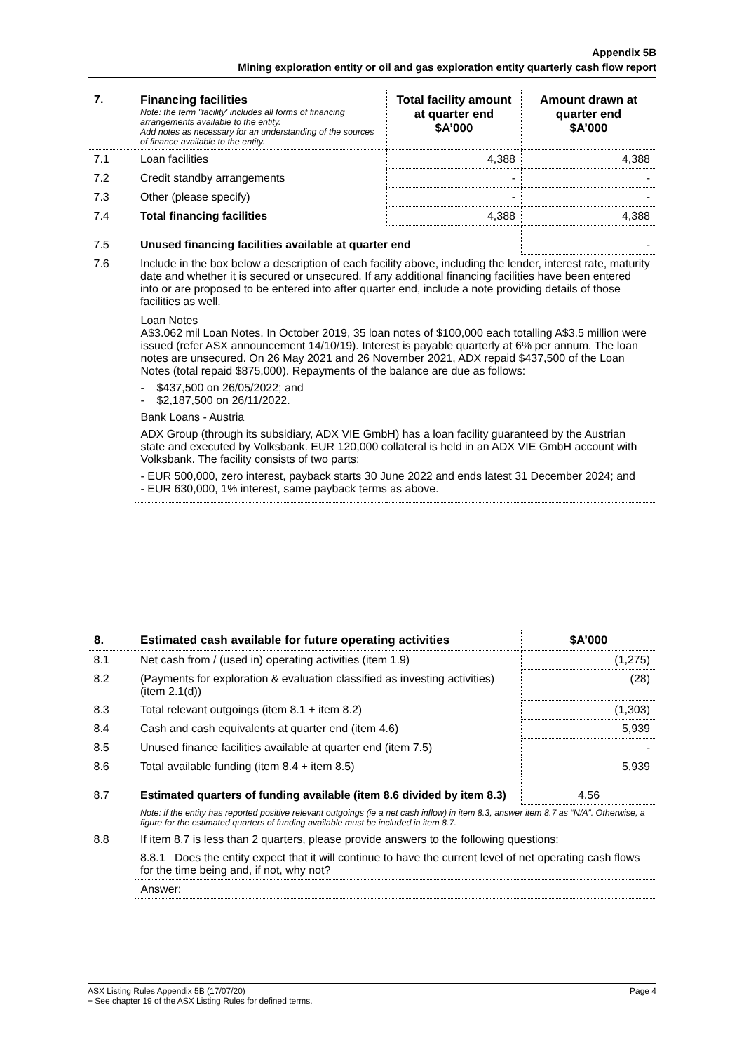Appendix 5B
Mining exploration entity or oil and gas exploration entity quarterly cash flow report
| 7. | Financing facilities Note: the term "facility' includes all forms of financing arrangements available to the entity. Add notes as necessary for an understanding of the sources of finance available to the entity. | Total facility amount at quarter end $A’000 | Amount drawn at quarter end $A’000 |
| --- | --- | --- | --- |
| 7.1 | Loan facilities | 4,388 | 4,388 |
| 7.2 | Credit standby arrangements | - | - |
| 7.3 | Other (please specify) | - | - |
| 7.4 | Total financing facilities | 4,388 | 4,388 |
| 7.5 | Unused financing facilities available at quarter end | | - |
| 7.6 | Include in the box below a description of each facility above, including the lender, interest rate, maturity date and whether it is secured or unsecured. If any additional financing facilities have been entered into or are proposed to be entered into after quarter end, include a note providing details of those facilities as well. | | |
| | Loan Notes A$3.062 mil Loan Notes. In October 2019, 35 loan notes of $100,000 each totalling A$3.5 million were issued (refer ASX announcement 14/10/19). Interest is payable quarterly at 6% per annum. The loan notes are unsecured. On 26 May 2021 and 26 November 2021, ADX repaid $437,500 of the Loan Notes (total repaid $875,000). Repayments of the balance are due as follows: - $437,500 on 26/05/2022; and - $2,187,500 on 26/11/2022. Bank Loans - Austria ADX Group (through its subsidiary, ADX VIE GmbH) has a loan facility guaranteed by the Austrian state and executed by Volksbank. EUR 120,000 collateral is held in an ADX VIE GmbH account with Volksbank. The facility consists of two parts: - EUR 500,000, zero interest, payback starts 30 June 2022 and ends latest 31 December 2024; and - EUR 630,000, 1% interest, same payback terms as above. | | |
| 8. | Estimated cash available for future operating activities | $A’000 |
| --- | --- | --- |
| 8.1 | Net cash from / (used in) operating activities (item 1.9) | (1,275) |
| 8.2 | (Payments for exploration & evaluation classified as investing activities) (item 2.1(d)) | (28) |
| 8.3 | Total relevant outgoings (item 8.1 + item 8.2) | (1,303) |
| 8.4 | Cash and cash equivalents at quarter end (item 4.6) | 5,939 |
| 8.5 | Unused finance facilities available at quarter end (item 7.5) | - |
| 8.6 | Total available funding (item 8.4 + item 8.5) | 5,939 |
| 8.7 | Estimated quarters of funding available (item 8.6 divided by item 8.3) | 4.56 |
| | Note: if the entity has reported positive relevant outgoings (ie a net cash inflow) in item 8.3, answer item 8.7 as “N/A”. Otherwise, a figure for the estimated quarters of funding available must be included in item 8.7. | |
| 8.8 | If item 8.7 is less than 2 quarters, please provide answers to the following questions: | |
| | 8.8.1 Does the entity expect that it will continue to have the current level of net operating cash flows for the time being and, if not, why not? | |
| | Answer: | |
Page 4 ASX Listing Rules Appendix 5B (17/07/20)
+ See chapter 19 of the ASX Listing Rules for defined terms.